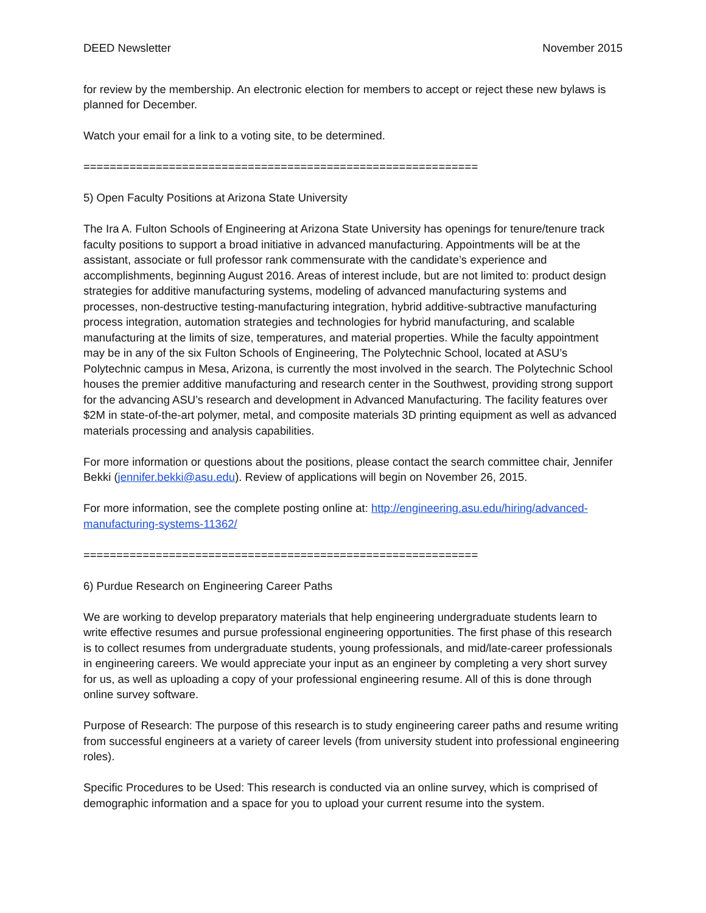DEED Newsletter November 2015
for review by the membership. An electronic election for members to accept or reject these new bylaws is planned for December.
Watch your email for a link to a voting site, to be determined.
============================================================
5) Open Faculty Positions at Arizona State University
The Ira A. Fulton Schools of Engineering at Arizona State University has openings for tenure/tenure track faculty positions to support a broad initiative in advanced manufacturing. Appointments will be at the assistant, associate or full professor rank commensurate with the candidate’s experience and accomplishments, beginning August 2016. Areas of interest include, but are not limited to: product design strategies for additive manufacturing systems, modeling of advanced manufacturing systems and processes, non-destructive testing-manufacturing integration, hybrid additive-subtractive manufacturing process integration, automation strategies and technologies for hybrid manufacturing, and scalable manufacturing at the limits of size, temperatures, and material properties. While the faculty appointment may be in any of the six Fulton Schools of Engineering, The Polytechnic School, located at ASU’s Polytechnic campus in Mesa, Arizona, is currently the most involved in the search. The Polytechnic School houses the premier additive manufacturing and research center in the Southwest, providing strong support for the advancing ASU’s research and development in Advanced Manufacturing. The facility features over $2M in state-of-the-art polymer, metal, and composite materials 3D printing equipment as well as advanced materials processing and analysis capabilities.
For more information or questions about the positions, please contact the search committee chair, Jennifer Bekki (jennifer.bekki@asu.edu). Review of applications will begin on November 26, 2015.
For more information, see the complete posting online at: http://engineering.asu.edu/hiring/advanced-manufacturing-systems-11362/
============================================================
6) Purdue Research on Engineering Career Paths
We are working to develop preparatory materials that help engineering undergraduate students learn to write effective resumes and pursue professional engineering opportunities. The first phase of this research is to collect resumes from undergraduate students, young professionals, and mid/late-career professionals in engineering careers. We would appreciate your input as an engineer by completing a very short survey for us, as well as uploading a copy of your professional engineering resume. All of this is done through online survey software.
Purpose of Research: The purpose of this research is to study engineering career paths and resume writing from successful engineers at a variety of career levels (from university student into professional engineering roles).
Specific Procedures to be Used: This research is conducted via an online survey, which is comprised of demographic information and a space for you to upload your current resume into the system.